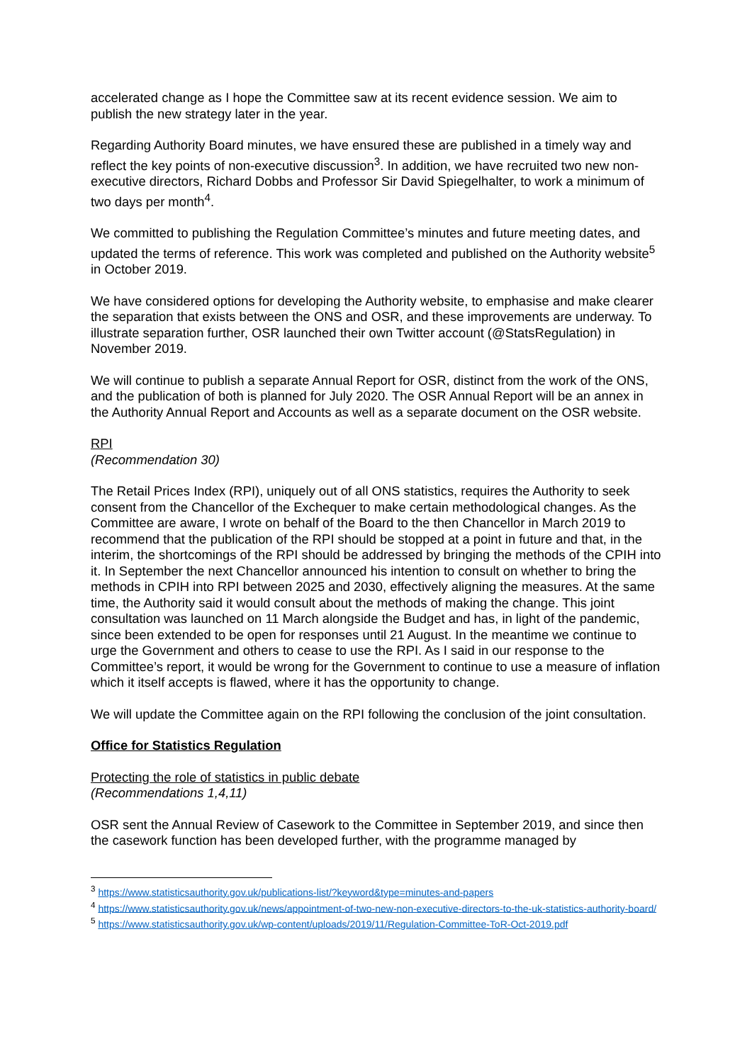accelerated change as I hope the Committee saw at its recent evidence session. We aim to publish the new strategy later in the year.
Regarding Authority Board minutes, we have ensured these are published in a timely way and reflect the key points of non-executive discussion<sup>3</sup>. In addition, we have recruited two new non-executive directors, Richard Dobbs and Professor Sir David Spiegelhalter, to work a minimum of two days per month<sup>4</sup>.
We committed to publishing the Regulation Committee’s minutes and future meeting dates, and updated the terms of reference. This work was completed and published on the Authority website<sup>5</sup> in October 2019.
We have considered options for developing the Authority website, to emphasise and make clearer the separation that exists between the ONS and OSR, and these improvements are underway. To illustrate separation further, OSR launched their own Twitter account (@StatsRegulation) in November 2019.
We will continue to publish a separate Annual Report for OSR, distinct from the work of the ONS, and the publication of both is planned for July 2020. The OSR Annual Report will be an annex in the Authority Annual Report and Accounts as well as a separate document on the OSR website.
RPI
(Recommendation 30)
The Retail Prices Index (RPI), uniquely out of all ONS statistics, requires the Authority to seek consent from the Chancellor of the Exchequer to make certain methodological changes. As the Committee are aware, I wrote on behalf of the Board to the then Chancellor in March 2019 to recommend that the publication of the RPI should be stopped at a point in future and that, in the interim, the shortcomings of the RPI should be addressed by bringing the methods of the CPIH into it. In September the next Chancellor announced his intention to consult on whether to bring the methods in CPIH into RPI between 2025 and 2030, effectively aligning the measures. At the same time, the Authority said it would consult about the methods of making the change. This joint consultation was launched on 11 March alongside the Budget and has, in light of the pandemic, since been extended to be open for responses until 21 August. In the meantime we continue to urge the Government and others to cease to use the RPI. As I said in our response to the Committee’s report, it would be wrong for the Government to continue to use a measure of inflation which it itself accepts is flawed, where it has the opportunity to change.
We will update the Committee again on the RPI following the conclusion of the joint consultation.
Office for Statistics Regulation
Protecting the role of statistics in public debate
(Recommendations 1,4,11)
OSR sent the Annual Review of Casework to the Committee in September 2019, and since then the casework function has been developed further, with the programme managed by
<sup>3</sup> https://www.statisticsauthority.gov.uk/publications-list/?keyword&type=minutes-and-papers
<sup>4</sup> https://www.statisticsauthority.gov.uk/news/appointment-of-two-new-non-executive-directors-to-the-uk-statistics-authority-board/
<sup>5</sup> https://www.statisticsauthority.gov.uk/wp-content/uploads/2019/11/Regulation-Committee-ToR-Oct-2019.pdf